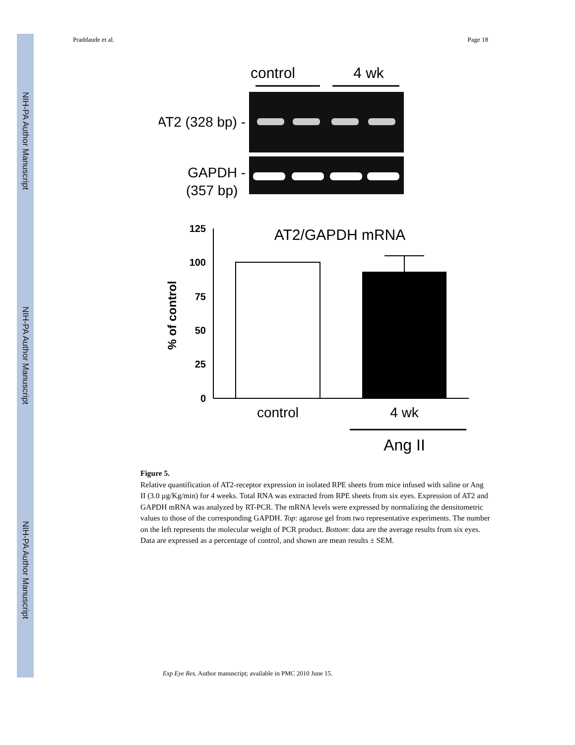NIH-PA Author Manuscript
NIH-PA Author Manuscript
NIH-PA Author Manuscript
Praddaude et al. Page 18
control
4 wk
AT2 (328 bp) -
GAPDH -
(357 bp)
AT2/GAPDH mRNA
125
100
75
50
25
0
% of control
control
4 wk
Ang II
Figure 5.
Relative quantification of AT2-receptor expression in isolated RPE sheets from mice infused with saline or Ang II (3.0 µg/Kg/min) for 4 weeks. Total RNA was extracted from RPE sheets from six eyes. Expression of AT2 and GAPDH mRNA was analyzed by RT-PCR. The mRNA levels were expressed by normalizing the densitometric values to those of the corresponding GAPDH. Top: agarose gel from two representative experiments. The number on the left represents the molecular weight of PCR product. Bottom: data are the average results from six eyes. Data are expressed as a percentage of control, and shown are mean results ± SEM.
Exp Eye Res. Author manuscript; available in PMC 2010 June 15.